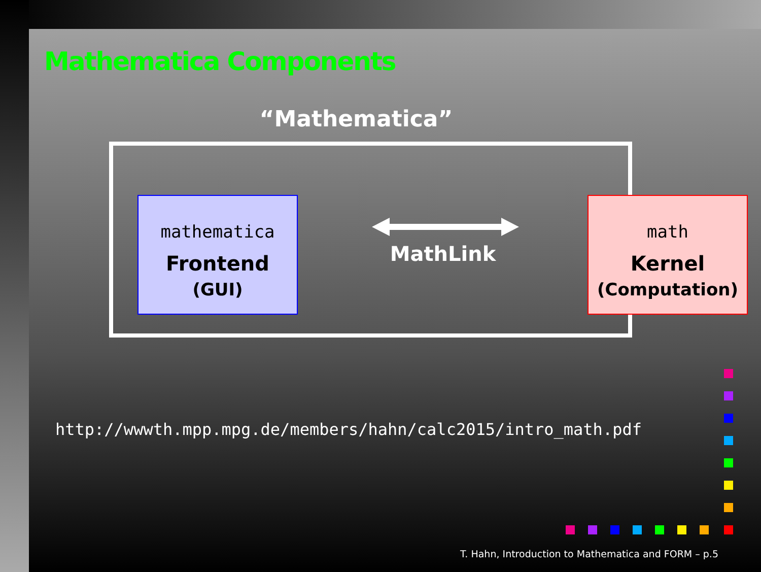Mathematica Components
“Mathematica”
mathematica
Frontend
(GUI)
MathLink
math
Kernel
(Computation)
http://wwwth.mpp.mpg.de/members/hahn/calc2015/intro_math.pdf
T. Hahn, Introduction to Mathematica and FORM – p.5